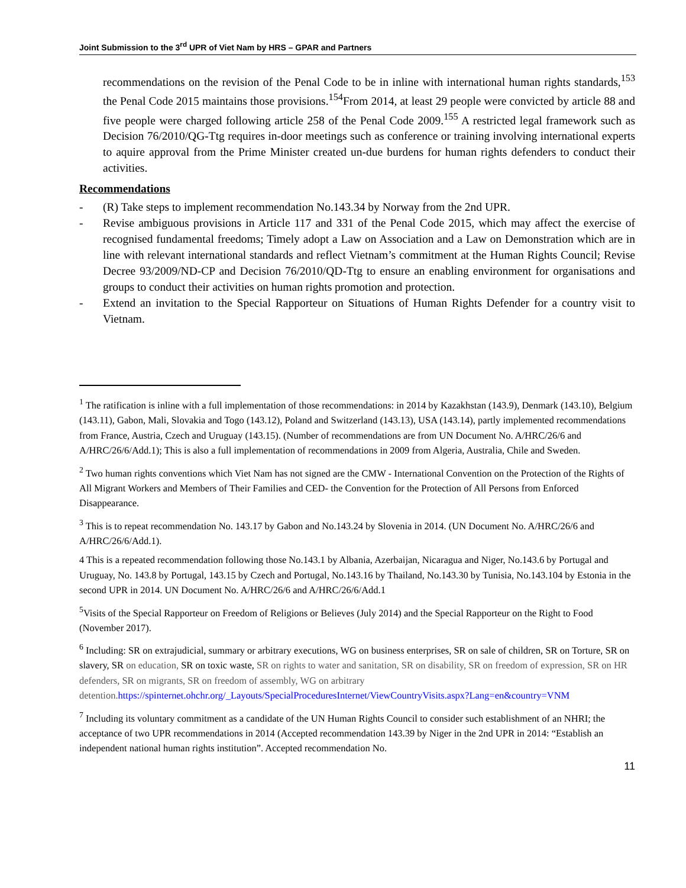Joint Submission to the 3<sup>rd</sup> UPR of Viet Nam by HRS – GPAR and Partners
recommendations on the revision of the Penal Code to be in inline with international human rights standards,<sup>153</sup> the Penal Code 2015 maintains those provisions.<sup>154</sup>From 2014, at least 29 people were convicted by article 88 and five people were charged following article 258 of the Penal Code 2009.<sup>155</sup> A restricted legal framework such as Decision 76/2010/QG-Ttg requires in-door meetings such as conference or training involving international experts to aquire approval from the Prime Minister created un-due burdens for human rights defenders to conduct their activities.
Recommendations
- (R) Take steps to implement recommendation No.143.34 by Norway from the 2nd UPR.
- Revise ambiguous provisions in Article 117 and 331 of the Penal Code 2015, which may affect the exercise of recognised fundamental freedoms; Timely adopt a Law on Association and a Law on Demonstration which are in line with relevant international standards and reflect Vietnam’s commitment at the Human Rights Council; Revise Decree 93/2009/ND-CP and Decision 76/2010/QD-Ttg to ensure an enabling environment for organisations and groups to conduct their activities on human rights promotion and protection.
- Extend an invitation to the Special Rapporteur on Situations of Human Rights Defender for a country visit to Vietnam.
<sup>1</sup> The ratification is inline with a full implementation of those recommendations: in 2014 by Kazakhstan (143.9), Denmark (143.10), Belgium (143.11), Gabon, Mali, Slovakia and Togo (143.12), Poland and Switzerland (143.13), USA (143.14), partly implemented recommendations from France, Austria, Czech and Uruguay (143.15). (Number of recommendations are from UN Document No. A/HRC/26/6 and A/HRC/26/6/Add.1); This is also a full implementation of recommendations in 2009 from Algeria, Australia, Chile and Sweden.
<sup>2</sup> Two human rights conventions which Viet Nam has not signed are the CMW - International Convention on the Protection of the Rights of All Migrant Workers and Members of Their Families and CED- the Convention for the Protection of All Persons from Enforced Disappearance.
<sup>3</sup> This is to repeat recommendation No. 143.17 by Gabon and No.143.24 by Slovenia in 2014. (UN Document No. A/HRC/26/6 and A/HRC/26/6/Add.1).
4 This is a repeated recommendation following those No.143.1 by Albania, Azerbaijan, Nicaragua and Niger, No.143.6 by Portugal and Uruguay, No. 143.8 by Portugal, 143.15 by Czech and Portugal, No.143.16 by Thailand, No.143.30 by Tunisia, No.143.104 by Estonia in the second UPR in 2014. UN Document No. A/HRC/26/6 and A/HRC/26/6/Add.1
<sup>5</sup> Visits of the Special Rapporteur on Freedom of Religions or Believes (July 2014) and the Special Rapporteur on the Right to Food (November 2017).
<sup>6</sup> Including: SR on extrajudicial, summary or arbitrary executions, WG on business enterprises, SR on sale of children, SR on Torture, SR on slavery, SR on education, SR on toxic waste, SR on rights to water and sanitation, SR on disability, SR on freedom of expression, SR on HR defenders, SR on migrants, SR on freedom of assembly, WG on arbitrary detention. https://spinternet.ohchr.org/_Layouts/SpecialProceduresInternet/ViewCountryVisits.aspx?Lang=en&country=VNM
<sup>7</sup> Including its voluntary commitment as a candidate of the UN Human Rights Council to consider such establishment of an NHRI; the acceptance of two UPR recommendations in 2014 (Accepted recommendation 143.39 by Niger in the 2nd UPR in 2014: “Establish an independent national human rights institution”. Accepted recommendation No.
11